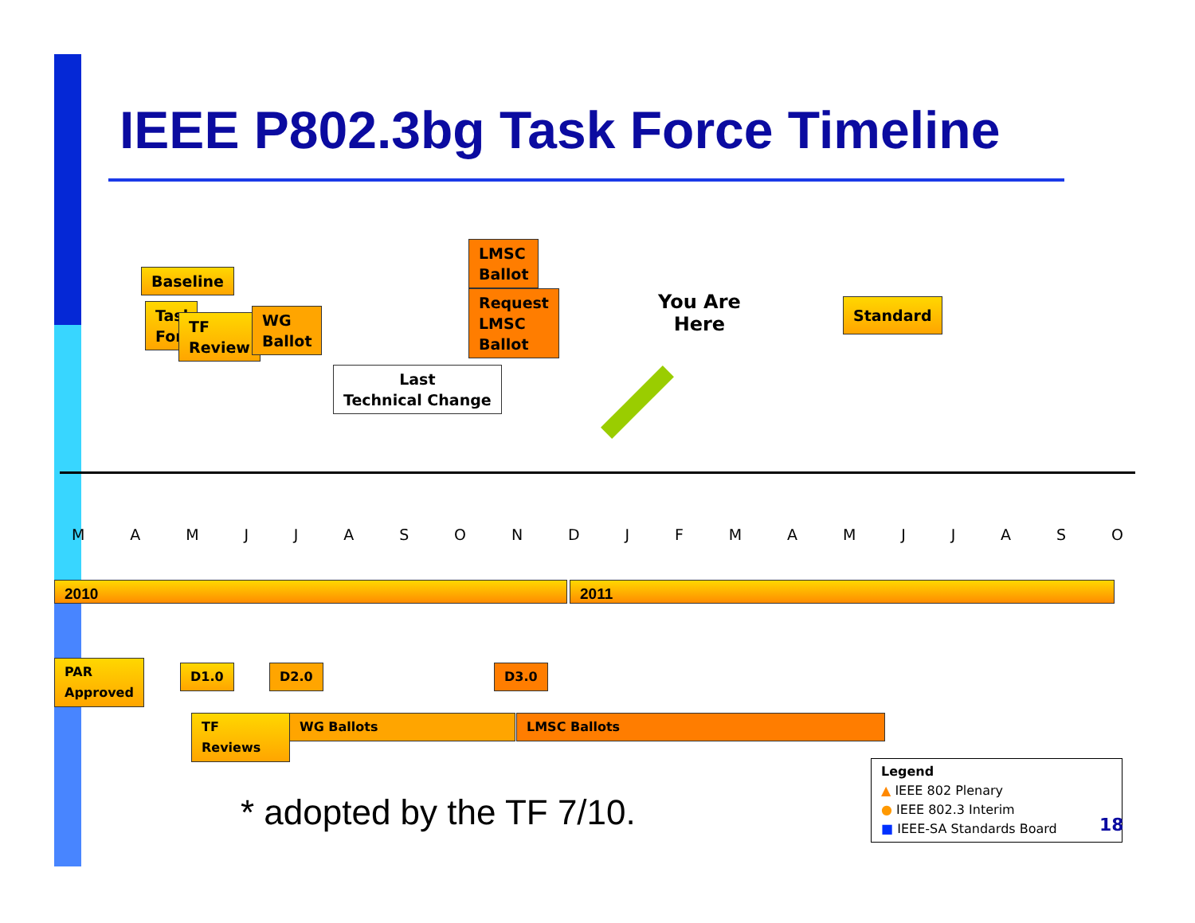IEEE P802.3bg Task Force Timeline
Baseline
Task Force
TF
Review
WG
Ballot
LMSC
Ballot
Request
LMSC
Ballot
Last
Technical Change
You Are
Here
Standard
MAMJJASONDJFMAMJJASO
2010 2011
PAR
Approved
D1.0 D2.0 D3.0
TF Reviews WG Ballots LMSC Ballots
* adopted by the TF 7/10.
Legend
▲ IEEE 802 Plenary
● IEEE 802.3 Interim
■ IEEE-SA Standards Board
18